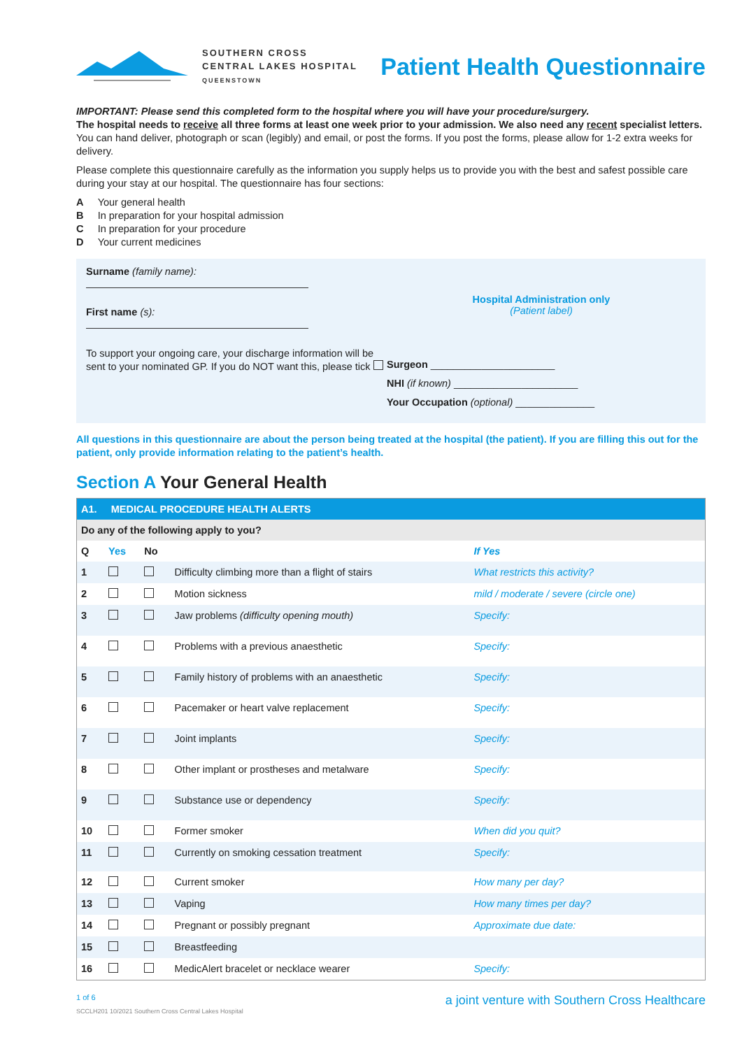SOUTHERN CROSS
CENTRAL LAKES HOSPITAL
QUEENSTOWN
Patient Health Questionnaire
IMPORTANT: Please send this completed form to the hospital where you will have your procedure/surgery.
The hospital needs to receive all three forms at least one week prior to your admission. We also need any recent specialist letters. You can hand deliver, photograph or scan (legibly) and email, or post the forms. If you post the forms, please allow for 1-2 extra weeks for delivery.
Please complete this questionnaire carefully as the information you supply helps us to provide you with the best and safest possible care during your stay at our hospital. The questionnaire has four sections:
A Your general health
B In preparation for your hospital admission
C In preparation for your procedure
D Your current medicines
Surname (family name):
First name (s):
To support your ongoing care, your discharge information will be sent to your nominated GP. If you do NOT want this, please tick
Hospital Administration only
(Patient label)
Surgeon ______________________
NHI (if known) ______________________
Your Occupation (optional) ______________
All questions in this questionnaire are about the person being treated at the hospital (the patient). If you are filling this out for the patient, only provide information relating to the patient’s health.
Section A Your General Health
| A1. MEDICAL PROCEDURE HEALTH ALERTS | | | | |
| --- | --- | --- | --- | --- |
| Do any of the following apply to you? | | | | |
| Q | Yes | No | | If Yes |
| 1 | | | Difficulty climbing more than a flight of stairs | What restricts this activity? |
| 2 | | | Motion sickness | mild / moderate / severe (circle one) |
| 3 | | | Jaw problems (difficulty opening mouth) | Specify: |
| 4 | | | Problems with a previous anaesthetic | Specify: |
| 5 | | | Family history of problems with an anaesthetic | Specify: |
| 6 | | | Pacemaker or heart valve replacement | Specify: |
| 7 | | | Joint implants | Specify: |
| 8 | | | Other implant or prostheses and metalware | Specify: |
| 9 | | | Substance use or dependency | Specify: |
| 10 | | | Former smoker | When did you quit? |
| 11 | | | Currently on smoking cessation treatment | Specify: |
| 12 | | | Current smoker | How many per day? |
| 13 | | | Vaping | How many times per day? |
| 14 | | | Pregnant or possibly pregnant | Approximate due date: |
| 15 | | | Breastfeeding | |
| 16 | | | MedicAlert bracelet or necklace wearer | Specify: |
1 of 6 a joint venture with Southern Cross Healthcare
SCCLH201 10/2021 Southern Cross Central Lakes Hospital